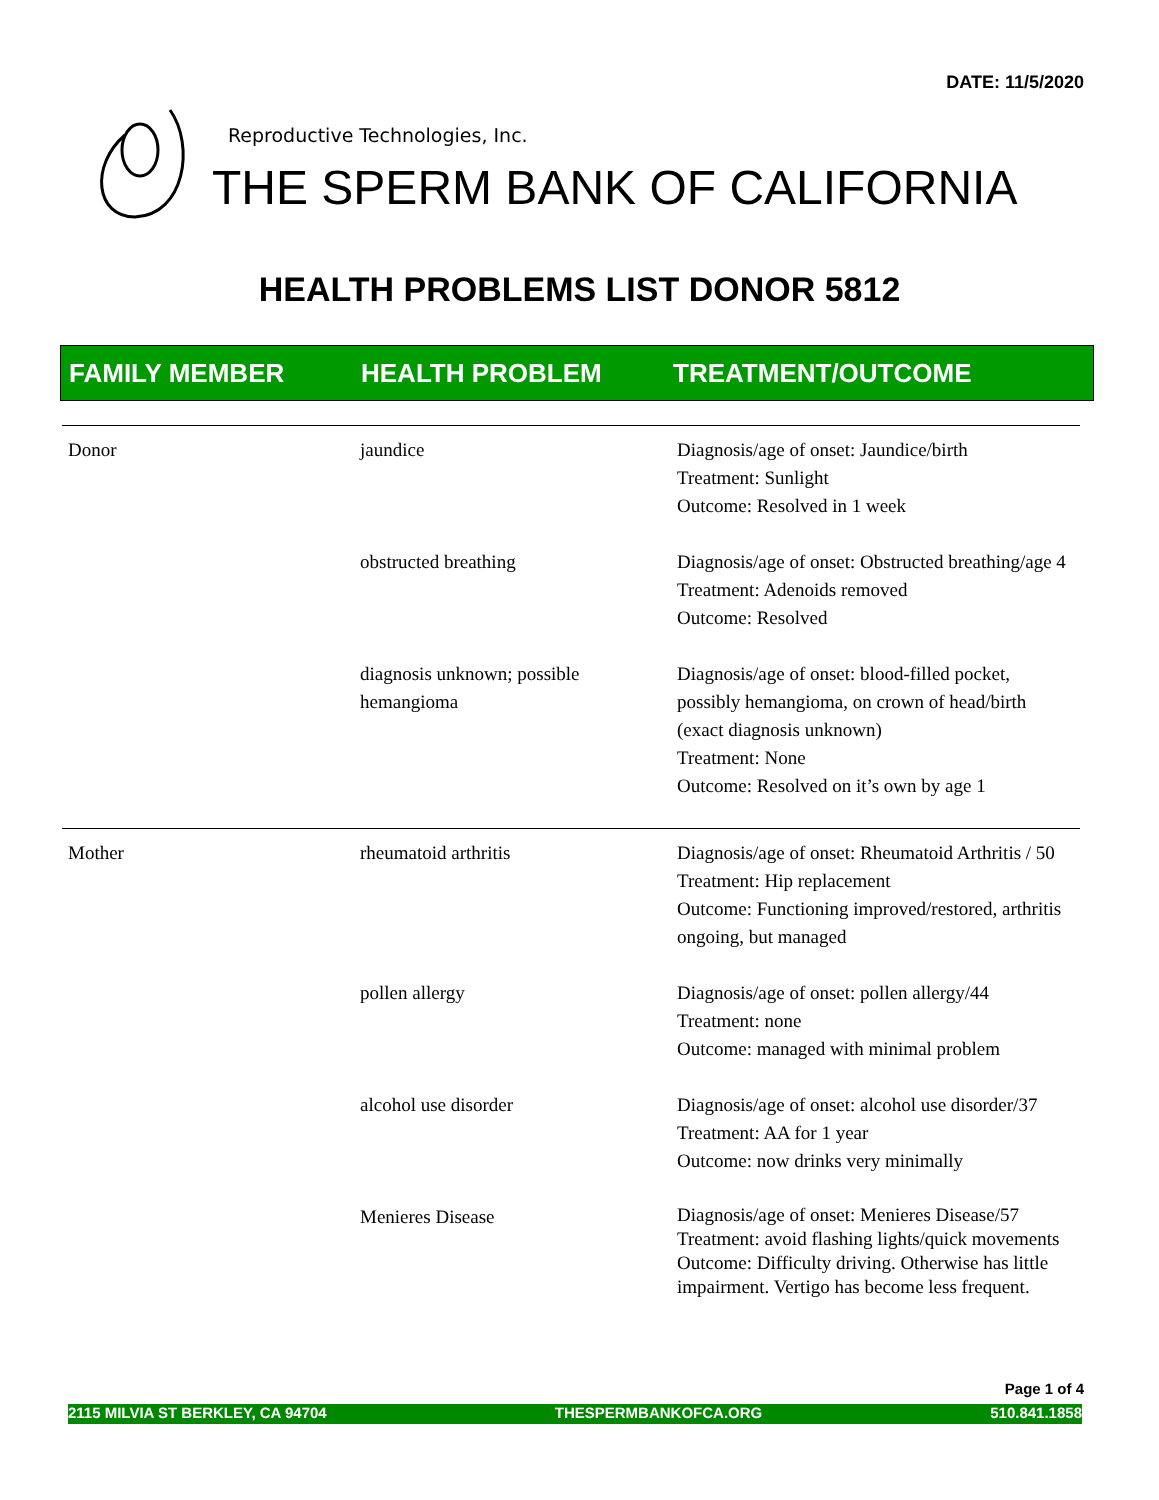DATE: 11/5/2020
Reproductive Technologies, Inc.
THE SPERM BANK OF CALIFORNIA
HEALTH PROBLEMS LIST DONOR 5812
FAMILY MEMBER HEALTH PROBLEM TREATMENT/OUTCOME
| Donor | jaundice | Diagnosis/age of onset: Jaundice/birth Treatment: Sunlight Outcome: Resolved in 1 week |
| | obstructed breathing | Diagnosis/age of onset: Obstructed breathing/age 4 Treatment: Adenoids removed Outcome: Resolved |
| | diagnosis unknown; possible hemangioma | Diagnosis/age of onset: blood-filled pocket, possibly hemangioma, on crown of head/birth (exact diagnosis unknown) Treatment: None Outcome: Resolved on it’s own by age 1 |
| Mother | rheumatoid arthritis | Diagnosis/age of onset: Rheumatoid Arthritis / 50 Treatment: Hip replacement Outcome: Functioning improved/restored, arthritis ongoing, but managed |
| | pollen allergy | Diagnosis/age of onset: pollen allergy/44 Treatment: none Outcome: managed with minimal problem |
| | alcohol use disorder | Diagnosis/age of onset: alcohol use disorder/37 Treatment: AA for 1 year Outcome: now drinks very minimally |
| | Menieres Disease | Diagnosis/age of onset: Menieres Disease/57 Treatment: avoid flashing lights/quick movements Outcome: Difficulty driving. Otherwise has little impairment. Vertigo has become less frequent. |
Page 1 of 4
2115 MILVIA ST BERKLEY, CA 94704 THESPERMBANKOFCA.ORG 510.841.1858